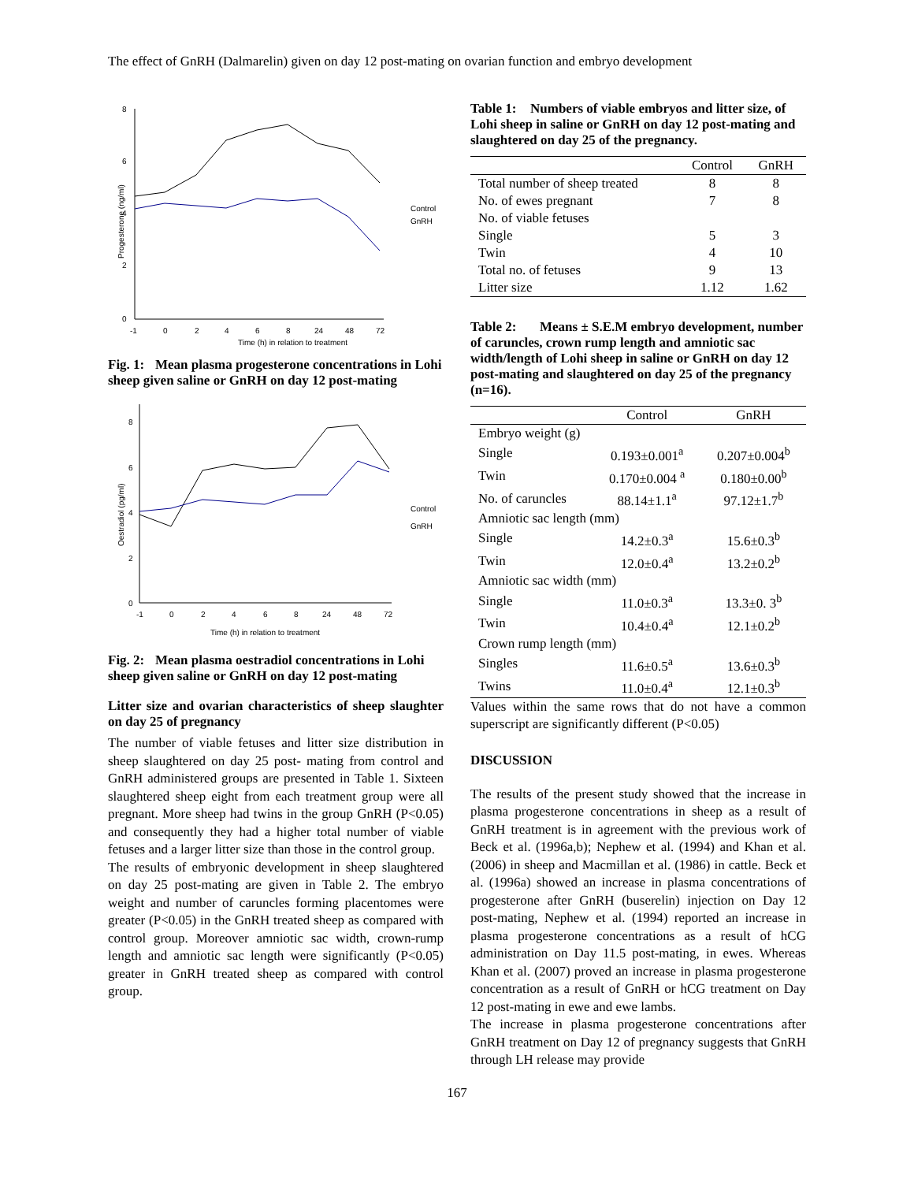The effect of GnRH (Dalmarelin) given on day 12 post-mating on ovarian function and embryo development
8
6
4
2
0
-1
0
2
4
6
8
24
48
72
Time (h) in relation to treatment
Progesterone (ng/ml)
Control
GnRH
Fig. 1: Mean plasma progesterone concentrations in Lohi sheep given saline or GnRH on day 12 post-mating
8
6
4
2
0
-1
0
2
4
6
8
24
48
72
Time (h) in relation to treatment
Oestradiol (pg/ml)
Control
GnRH
Fig. 2: Mean plasma oestradiol concentrations in Lohi sheep given saline or GnRH on day 12 post-mating
Litter size and ovarian characteristics of sheep slaughter on day 25 of pregnancy
The number of viable fetuses and litter size distribution in sheep slaughtered on day 25 post- mating from control and GnRH administered groups are presented in Table 1. Sixteen slaughtered sheep eight from each treatment group were all pregnant. More sheep had twins in the group GnRH (P<0.05) and consequently they had a higher total number of viable fetuses and a larger litter size than those in the control group.
The results of embryonic development in sheep slaughtered on day 25 post-mating are given in Table 2. The embryo weight and number of caruncles forming placentomes were greater (P<0.05) in the GnRH treated sheep as compared with control group. Moreover amniotic sac width, crown-rump length and amniotic sac length were significantly (P<0.05) greater in GnRH treated sheep as compared with control group.
Table 1: Numbers of viable embryos and litter size, of Lohi sheep in saline or GnRH on day 12 post-mating and slaughtered on day 25 of the pregnancy.
| | Control | GnRH |
| --- | --- | --- |
| Total number of sheep treated | 8 | 8 |
| No. of ewes pregnant | 7 | 8 |
| No. of viable fetuses | | |
| Single | 5 | 3 |
| Twin | 4 | 10 |
| Total no. of fetuses | 9 | 13 |
| Litter size | 1.12 | 1.62 |
Table 2: Means ± S.E.M embryo development, number of caruncles, crown rump length and amniotic sac width/length of Lohi sheep in saline or GnRH on day 12 post-mating and slaughtered on day 25 of the pregnancy (n=16).
| | Control | GnRH |
| --- | --- | --- |
| Embryo weight (g) | | |
| Single | 0.193±0.001<sup>a</sup> | 0.207±0.004<sup>b</sup> |
| Twin | 0.170±0.004 <sup>a</sup> | 0.180±0.00<sup>b</sup> |
| No. of caruncles | 88.14±1.1<sup>a</sup> | 97.12±1.7<sup>b</sup> |
| Amniotic sac length (mm) | | |
| Single | 14.2±0.3<sup>a</sup> | 15.6±0.3<sup>b</sup> |
| Twin | 12.0±0.4<sup>a</sup> | 13.2±0.2<sup>b</sup> |
| Amniotic sac width (mm) | | |
| Single | 11.0±0.3<sup>a</sup> | 13.3±0. 3<sup>b</sup> |
| Twin | 10.4±0.4<sup>a</sup> | 12.1±0.2<sup>b</sup> |
| Crown rump length (mm) | | |
| Singles | 11.6±0.5<sup>a</sup> | 13.6±0.3<sup>b</sup> |
| Twins | 11.0±0.4<sup>a</sup> | 12.1±0.3<sup>b</sup> |
Values within the same rows that do not have a common superscript are significantly different (P<0.05)
DISCUSSION
The results of the present study showed that the increase in plasma progesterone concentrations in sheep as a result of GnRH treatment is in agreement with the previous work of Beck et al. (1996a,b); Nephew et al. (1994) and Khan et al. (2006) in sheep and Macmillan et al. (1986) in cattle. Beck et al. (1996a) showed an increase in plasma concentrations of progesterone after GnRH (buserelin) injection on Day 12 post-mating, Nephew et al. (1994) reported an increase in plasma progesterone concentrations as a result of hCG administration on Day 11.5 post-mating, in ewes. Whereas Khan et al. (2007) proved an increase in plasma progesterone concentration as a result of GnRH or hCG treatment on Day 12 post-mating in ewe and ewe lambs.
The increase in plasma progesterone concentrations after GnRH treatment on Day 12 of pregnancy suggests that GnRH through LH release may provide
167